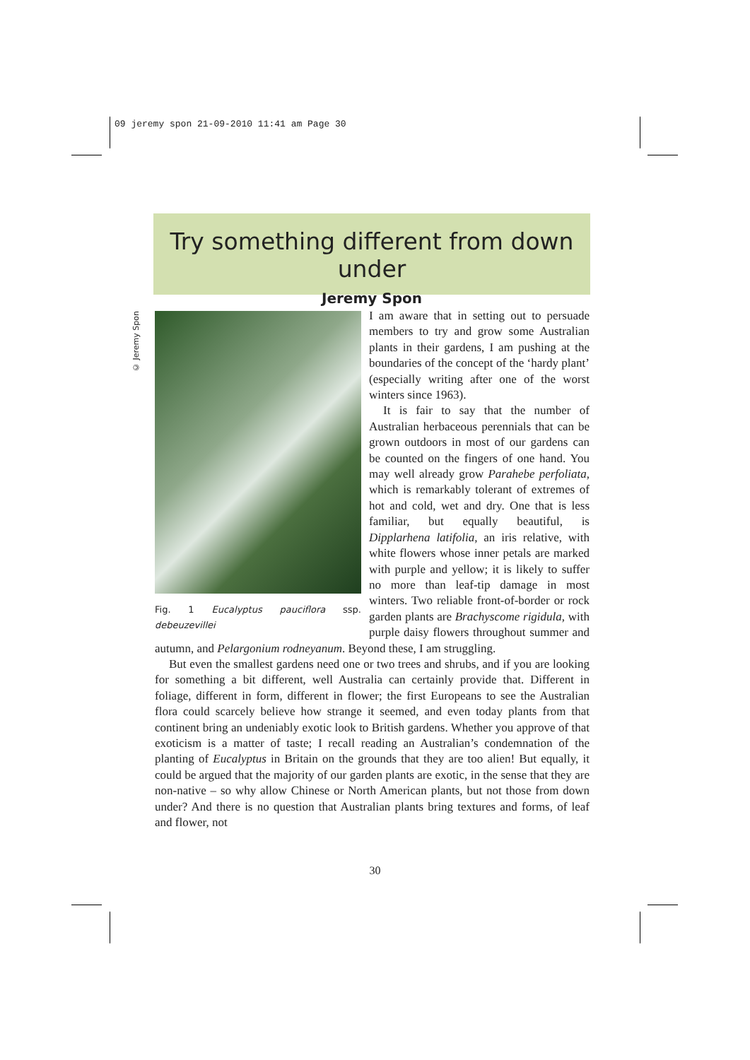09 jeremy spon 21-09-2010 11:41 am Page 30
Try something different from down under
Jeremy Spon
© Jeremy Spon
Fig. 1 Eucalyptus pauciflora ssp. debeuzevillei
I am aware that in setting out to persuade members to try and grow some Australian plants in their gardens, I am pushing at the boundaries of the concept of the ‘hardy plant’ (especially writing after one of the worst winters since 1963).
It is fair to say that the number of Australian herbaceous perennials that can be grown outdoors in most of our gardens can be counted on the fingers of one hand. You may well already grow Parahebe perfoliata, which is remarkably tolerant of extremes of hot and cold, wet and dry. One that is less familiar, but equally beautiful, is Dipplarhena latifolia, an iris relative, with white flowers whose inner petals are marked with purple and yellow; it is likely to suffer no more than leaf-tip damage in most winters. Two reliable front-of-border or rock garden plants are Brachyscome rigidula, with purple daisy flowers throughout summer and autumn, and Pelargonium rodneyanum. Beyond these, I am struggling.
But even the smallest gardens need one or two trees and shrubs, and if you are looking for something a bit different, well Australia can certainly provide that. Different in foliage, different in form, different in flower; the first Europeans to see the Australian flora could scarcely believe how strange it seemed, and even today plants from that continent bring an undeniably exotic look to British gardens. Whether you approve of that exoticism is a matter of taste; I recall reading an Australian’s condemnation of the planting of Eucalyptus in Britain on the grounds that they are too alien! But equally, it could be argued that the majority of our garden plants are exotic, in the sense that they are non-native – so why allow Chinese or North American plants, but not those from down under? And there is no question that Australian plants bring textures and forms, of leaf and flower, not
30